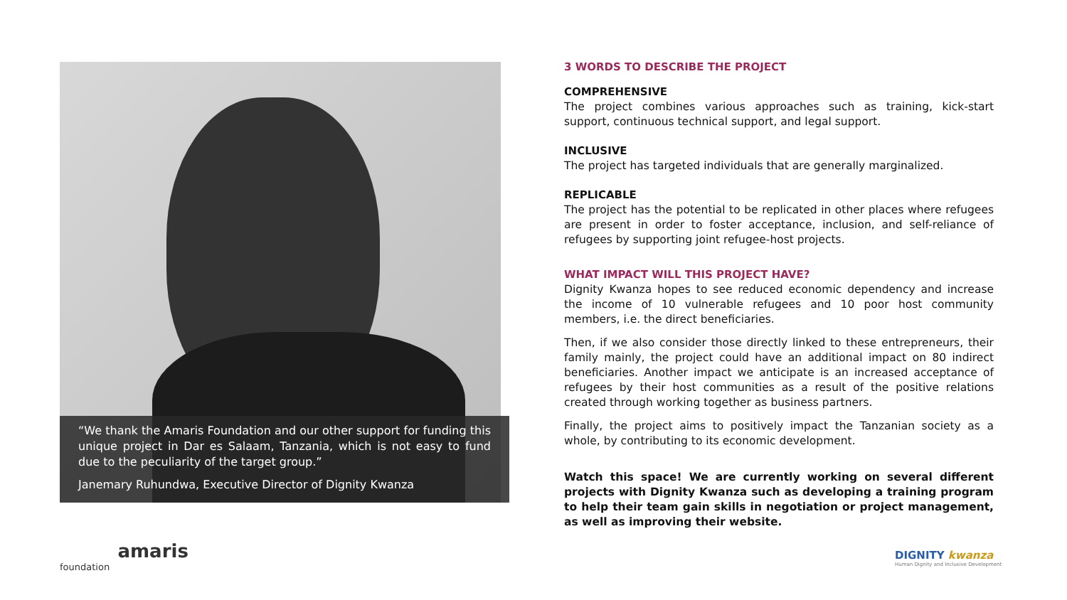“We thank the Amaris Foundation and our other support for funding this unique project in Dar es Salaam, Tanzania, which is not easy to fund due to the peculiarity of the target group.”
Janemary Ruhundwa, Executive Director of Dignity Kwanza
3 WORDS TO DESCRIBE THE PROJECT
COMPREHENSIVE
The project combines various approaches such as training, kick-start support, continuous technical support, and legal support.
INCLUSIVE
The project has targeted individuals that are generally marginalized.
REPLICABLE
The project has the potential to be replicated in other places where refugees are present in order to foster acceptance, inclusion, and self-reliance of refugees by supporting joint refugee-host projects.
WHAT IMPACT WILL THIS PROJECT HAVE?
Dignity Kwanza hopes to see reduced economic dependency and increase the income of 10 vulnerable refugees and 10 poor host community members, i.e. the direct beneficiaries.
Then, if we also consider those directly linked to these entrepreneurs, their family mainly, the project could have an additional impact on 80 indirect beneficiaries. Another impact we anticipate is an increased acceptance of refugees by their host communities as a result of the positive relations created through working together as business partners.
Finally, the project aims to positively impact the Tanzanian society as a whole, by contributing to its economic development.
Watch this space! We are currently working on several different projects with Dignity Kwanza such as developing a training program to help their team gain skills in negotiation or project management, as well as improving their website.
amaris
foundation
DIGNITY kwanza
Human Dignity and Inclusive Development